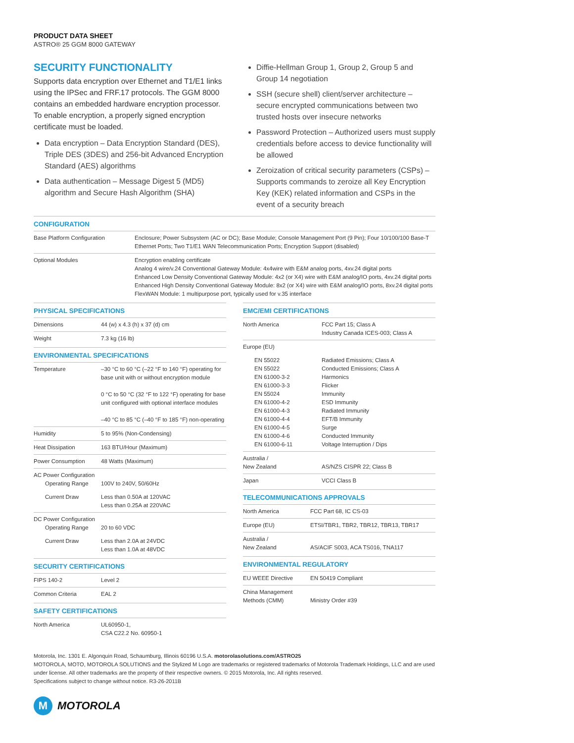PRODUCT DATA SHEET
ASTRO® 25 GGM 8000 GATEWAY
SECURITY FUNCTIONALITY
Supports data encryption over Ethernet and T1/E1 links using the IPSec and FRF.17 protocols. The GGM 8000 contains an embedded hardware encryption processor. To enable encryption, a properly signed encryption certificate must be loaded.
Data encryption – Data Encryption Standard (DES), Triple DES (3DES) and 256-bit Advanced Encryption Standard (AES) algorithms
Data authentication – Message Digest 5 (MD5) algorithm and Secure Hash Algorithm (SHA)
Diffie-Hellman Group 1, Group 2, Group 5 and Group 14 negotiation
SSH (secure shell) client/server architecture – secure encrypted communications between two trusted hosts over insecure networks
Password Protection – Authorized users must supply credentials before access to device functionality will be allowed
Zeroization of critical security parameters (CSPs) – Supports commands to zeroize all Key Encryption Key (KEK) related information and CSPs in the event of a security breach
CONFIGURATION
| Base Platform Configuration | Enclosure; Power Subsystem (AC or DC); Base Module; Console Management Port (9 Pin); Four 10/100/100 Base-T Ethernet Ports; Two T1/E1 WAN Telecommunication Ports; Encryption Support (disabled) |
| Optional Modules | Encryption enabling certificate Analog 4 wire/v.24 Conventional Gateway Module: 4x4wire with E&M analog ports, 4xv.24 digital ports Enhanced Low Density Conventional Gateway Module: 4x2 (or X4) wire with E&M analog/IO ports, 4xv.24 digital ports Enhanced High Density Conventional Gateway Module: 8x2 (or X4) wire with E&M analog/IO ports, 8xv.24 digital ports FlexWAN Module: 1 multipurpose port, typically used for v.35 interface |
PHYSICAL SPECIFICATIONS
| Dimensions | 44 (w) x 4.3 (h) x 37 (d) cm |
| Weight | 7.3 kg (16 lb) |
ENVIRONMENTAL SPECIFICATIONS
| Temperature | –30 °C to 60 °C (–22 °F to 140 °F) operating for base unit with or without encryption module 0 °C to 50 °C (32 °F to 122 °F) operating for base unit configured with optional interface modules –40 °C to 85 °C (–40 °F to 185 °F) non-operating |
| Humidity | 5 to 95% (Non-Condensing) |
| Heat Dissipation | 163 BTU/Hour (Maximum) |
| Power Consumption | 48 Watts (Maximum) |
| AC Power Configuration Operating Range | 100V to 240V, 50/60Hz |
| Current Draw | Less than 0.50A at 120VAC Less than 0.25A at 220VAC |
| DC Power Configuration Operating Range | 20 to 60 VDC |
| Current Draw | Less than 2.0A at 24VDC Less than 1.0A at 48VDC |
SECURITY CERTIFICATIONS
| FIPS 140-2 | Level 2 |
| Common Criteria | EAL 2 |
SAFETY CERTIFICATIONS
| North America | UL60950-1, CSA C22.2 No. 60950-1 |
EMC/EMI CERTIFICATIONS
| North America | FCC Part 15; Class A Industry Canada ICES-003; Class A |
| Europe (EU) | |
| EN 55022 EN 55022 EN 61000-3-2 EN 61000-3-3 EN 55024 EN 61000-4-2 EN 61000-4-3 EN 61000-4-4 EN 61000-4-5 EN 61000-4-6 EN 61000-6-11 | Radiated Emissions; Class A Conducted Emissions; Class A Harmonics Flicker Immunity ESD Immunity Radiated Immunity EFT/B Immunity Surge Conducted Immunity Voltage Interruption / Dips |
| Australia / New Zealand | AS/NZS CISPR 22; Class B |
| Japan | VCCI Class B |
TELECOMMUNICATIONS APPROVALS
| North America | FCC Part 68, IC CS-03 |
| Europe (EU) | ETSI/TBR1, TBR2, TBR12, TBR13, TBR17 |
| Australia / New Zealand | AS/ACIF S003, ACA TS016, TNA117 |
ENVIRONMENTAL REGULATORY
| EU WEEE Directive | EN 50419 Compliant |
| China Management Methods (CMM) | Ministry Order #39 |
Motorola, Inc. 1301 E. Algonquin Road, Schaumburg, Illinois 60196 U.S.A. motorolasolutions.com/ASTRO25
MOTOROLA, MOTO, MOTOROLA SOLUTIONS and the Stylized M Logo are trademarks or registered trademarks of Motorola Trademark Holdings, LLC and are used under license. All other trademarks are the property of their respective owners. © 2015 Motorola, Inc. All rights reserved.
Specifications subject to change without notice. R3-26-2011B
M
MOTOROLA